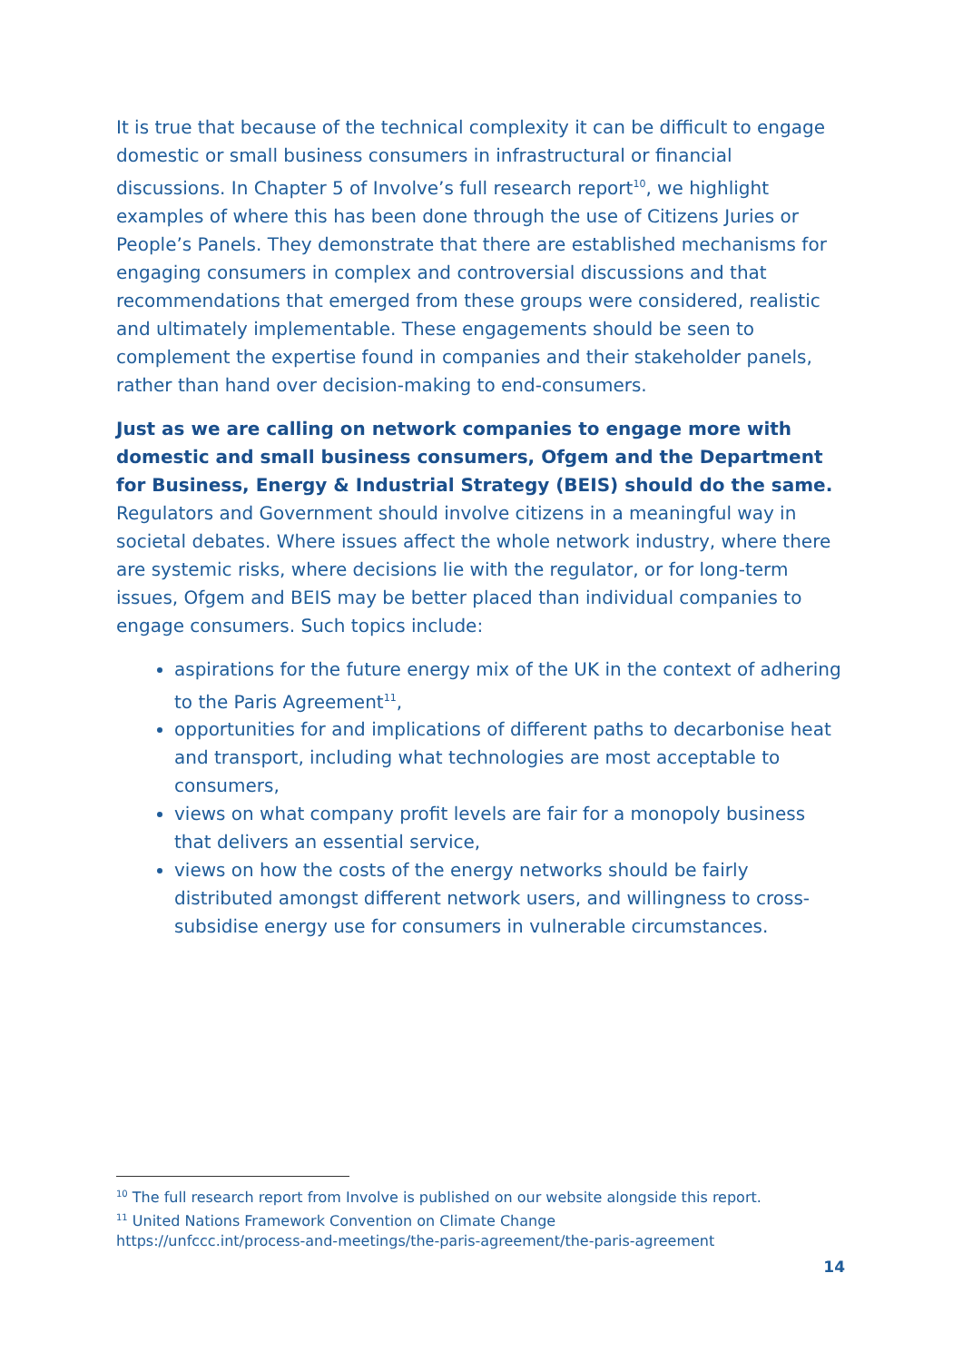It is true that because of the technical complexity it can be difficult to engage domestic or small business consumers in infrastructural or financial discussions. In Chapter 5 of Involve’s full research report<sup>10</sup>, we highlight examples of where this has been done through the use of Citizens Juries or People’s Panels. They demonstrate that there are established mechanisms for engaging consumers in complex and controversial discussions and that recommendations that emerged from these groups were considered, realistic and ultimately implementable. These engagements should be seen to complement the expertise found in companies and their stakeholder panels, rather than hand over decision-making to end-consumers.
Just as we are calling on network companies to engage more with domestic and small business consumers, Ofgem and the Department for Business, Energy & Industrial Strategy (BEIS) should do the same. Regulators and Government should involve citizens in a meaningful way in societal debates. Where issues affect the whole network industry, where there are systemic risks, where decisions lie with the regulator, or for long-term issues, Ofgem and BEIS may be better placed than individual companies to engage consumers. Such topics include:
aspirations for the future energy mix of the UK in the context of adhering to the Paris Agreement<sup>11</sup>,
opportunities for and implications of different paths to decarbonise heat and transport, including what technologies are most acceptable to consumers,
views on what company profit levels are fair for a monopoly business that delivers an essential service,
views on how the costs of the energy networks should be fairly distributed amongst different network users, and willingness to cross-subsidise energy use for consumers in vulnerable circumstances.
<sup>10</sup> The full research report from Involve is published on our website alongside this report.
<sup>11</sup> United Nations Framework Convention on Climate Change
https://unfccc.int/process-and-meetings/the-paris-agreement/the-paris-agreement
14